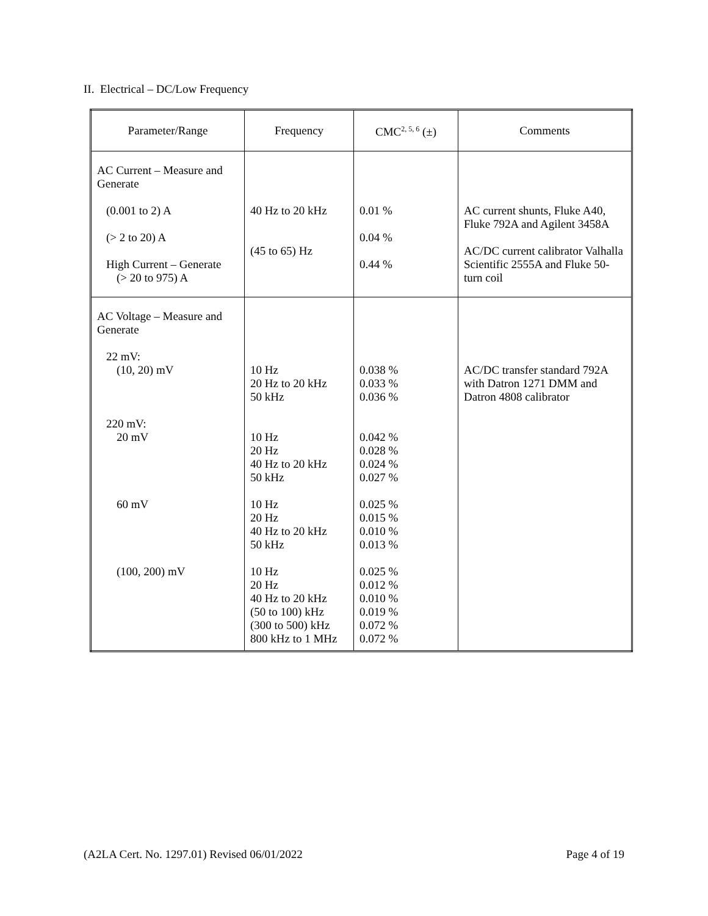II. Electrical – DC/Low Frequency
| Parameter/Range | Frequency | CMC<sup>2, 5, 6</sup> (±) | Comments |
| --- | --- | --- | --- |
| AC Current – Measure and Generate (0.001 to 2) A (> 2 to 20) A High Current – Generate (> 20 to 975) A | 40 Hz to 20 kHz (45 to 65) Hz | 0.01 % 0.04 % 0.44 % | AC current shunts, Fluke A40, Fluke 792A and Agilent 3458A AC/DC current calibrator Valhalla Scientific 2555A and Fluke 50-turn coil |
| AC Voltage – Measure and Generate 22 mV: (10, 20) mV 220 mV: 20 mV 60 mV (100, 200) mV | 10 Hz 20 Hz to 20 kHz 50 kHz 10 Hz 20 Hz 40 Hz to 20 kHz 50 kHz 10 Hz 20 Hz 40 Hz to 20 kHz 50 kHz 10 Hz 20 Hz 40 Hz to 20 kHz (50 to 100) kHz (300 to 500) kHz 800 kHz to 1 MHz | 0.038 % 0.033 % 0.036 % 0.042 % 0.028 % 0.024 % 0.027 % 0.025 % 0.015 % 0.010 % 0.013 % 0.025 % 0.012 % 0.010 % 0.019 % 0.072 % 0.072 % | AC/DC transfer standard 792A with Datron 1271 DMM and Datron 4808 calibrator |
(A2LA Cert. No. 1297.01) Revised 06/01/2022 Page 4 of 19